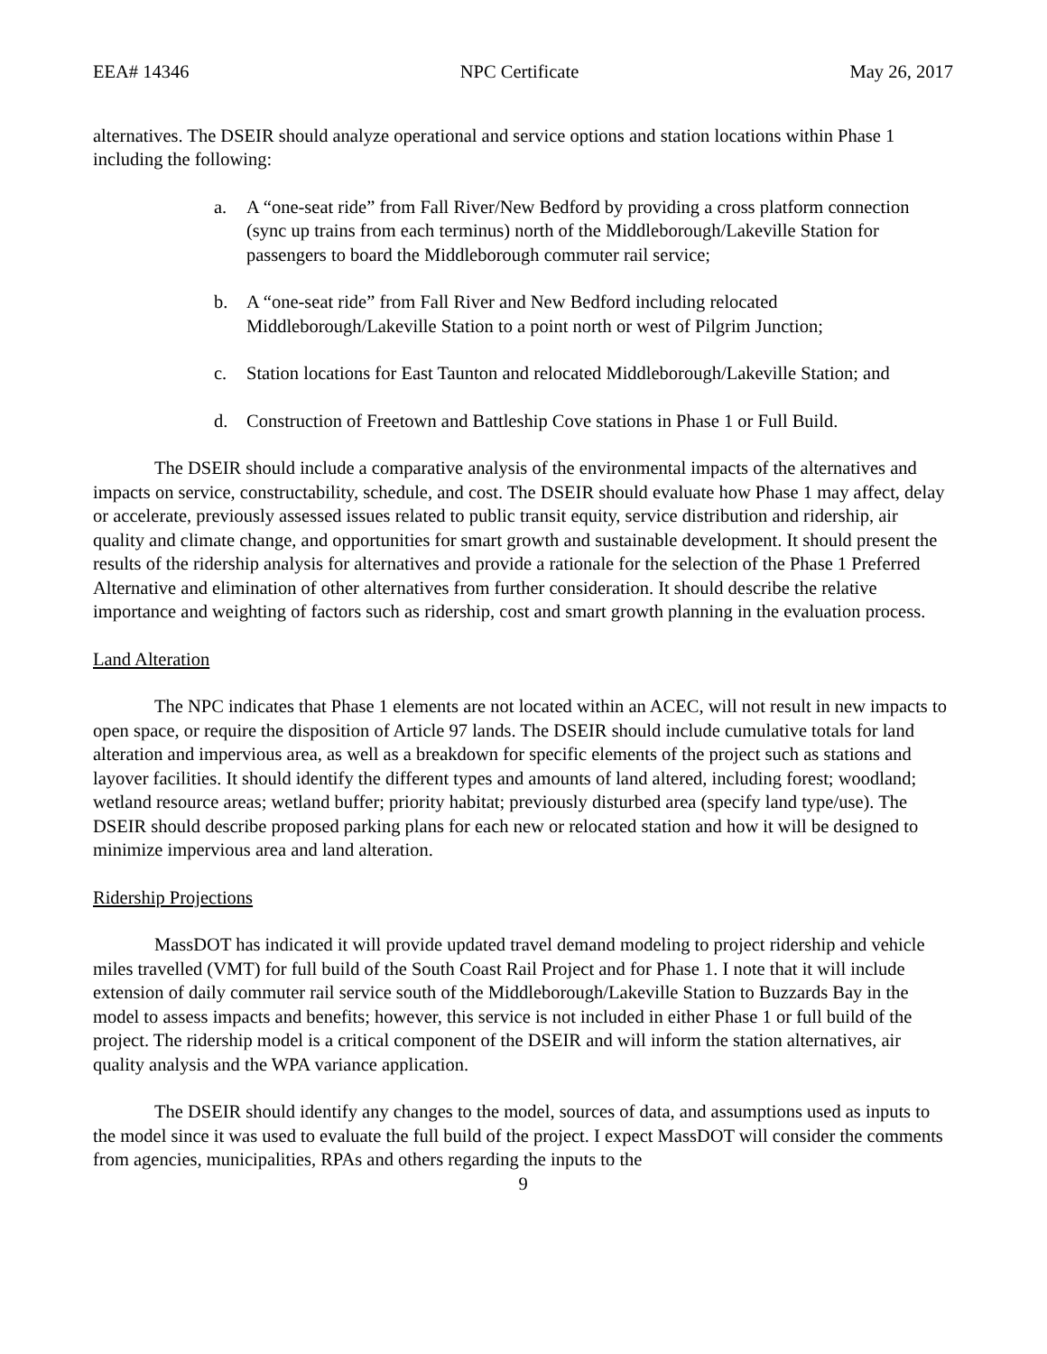EEA# 14346 NPC Certificate May 26, 2017
alternatives. The DSEIR should analyze operational and service options and station locations within Phase 1 including the following:
a. A “one-seat ride” from Fall River/New Bedford by providing a cross platform connection (sync up trains from each terminus) north of the Middleborough/Lakeville Station for passengers to board the Middleborough commuter rail service;
b. A “one-seat ride” from Fall River and New Bedford including relocated Middleborough/Lakeville Station to a point north or west of Pilgrim Junction;
c. Station locations for East Taunton and relocated Middleborough/Lakeville Station; and
d. Construction of Freetown and Battleship Cove stations in Phase 1 or Full Build.
The DSEIR should include a comparative analysis of the environmental impacts of the alternatives and impacts on service, constructability, schedule, and cost. The DSEIR should evaluate how Phase 1 may affect, delay or accelerate, previously assessed issues related to public transit equity, service distribution and ridership, air quality and climate change, and opportunities for smart growth and sustainable development. It should present the results of the ridership analysis for alternatives and provide a rationale for the selection of the Phase 1 Preferred Alternative and elimination of other alternatives from further consideration. It should describe the relative importance and weighting of factors such as ridership, cost and smart growth planning in the evaluation process.
Land Alteration
The NPC indicates that Phase 1 elements are not located within an ACEC, will not result in new impacts to open space, or require the disposition of Article 97 lands. The DSEIR should include cumulative totals for land alteration and impervious area, as well as a breakdown for specific elements of the project such as stations and layover facilities. It should identify the different types and amounts of land altered, including forest; woodland; wetland resource areas; wetland buffer; priority habitat; previously disturbed area (specify land type/use). The DSEIR should describe proposed parking plans for each new or relocated station and how it will be designed to minimize impervious area and land alteration.
Ridership Projections
MassDOT has indicated it will provide updated travel demand modeling to project ridership and vehicle miles travelled (VMT) for full build of the South Coast Rail Project and for Phase 1. I note that it will include extension of daily commuter rail service south of the Middleborough/Lakeville Station to Buzzards Bay in the model to assess impacts and benefits; however, this service is not included in either Phase 1 or full build of the project. The ridership model is a critical component of the DSEIR and will inform the station alternatives, air quality analysis and the WPA variance application.
The DSEIR should identify any changes to the model, sources of data, and assumptions used as inputs to the model since it was used to evaluate the full build of the project. I expect MassDOT will consider the comments from agencies, municipalities, RPAs and others regarding the inputs to the
9